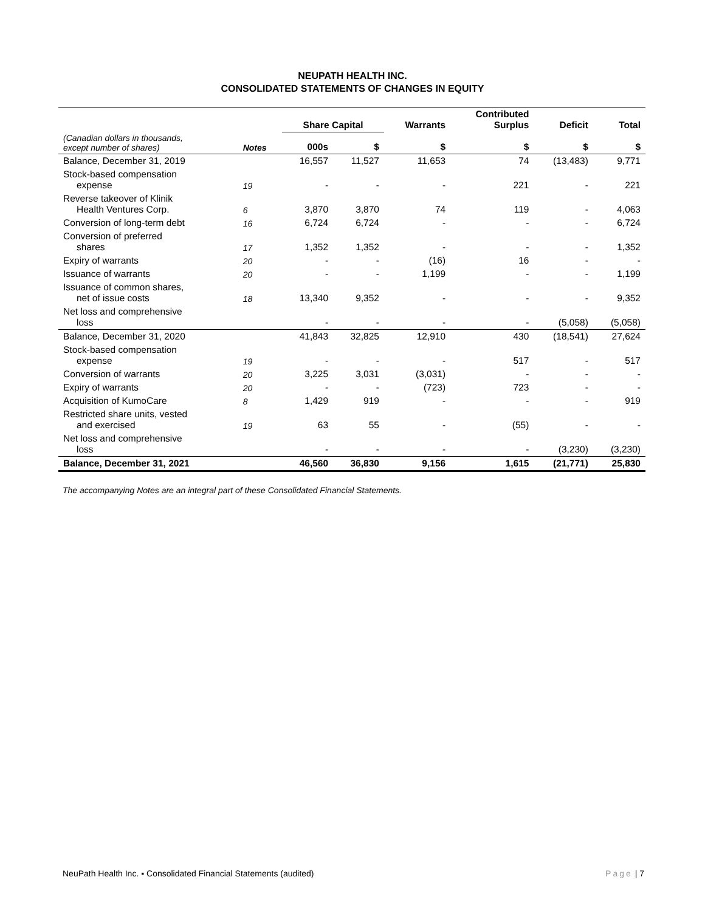NEUPATH HEALTH INC.
CONSOLIDATED STATEMENTS OF CHANGES IN EQUITY
| | | Share Capital | | Warrants | Contributed Surplus | Deficit | Total |
| --- | --- | --- | --- | --- | --- | --- | --- |
| (Canadian dollars in thousands, except number of shares) | Notes | 000s | $ | $ | $ | $ | $ |
| Balance, December 31, 2019 | | 16,557 | 11,527 | 11,653 | 74 | (13,483) | 9,771 |
| Stock-based compensation expense | 19 | - | - | - | 221 | - | 221 |
| Reverse takeover of Klinik Health Ventures Corp. | 6 | 3,870 | 3,870 | 74 | 119 | - | 4,063 |
| Conversion of long-term debt | 16 | 6,724 | 6,724 | - | - | - | 6,724 |
| Conversion of preferred shares | 17 | 1,352 | 1,352 | - | - | - | 1,352 |
| Expiry of warrants | 20 | - | - | (16) | 16 | - | - |
| Issuance of warrants | 20 | - | - | 1,199 | - | - | 1,199 |
| Issuance of common shares, net of issue costs | 18 | 13,340 | 9,352 | - | - | - | 9,352 |
| Net loss and comprehensive loss | | - | - | - | - | (5,058) | (5,058) |
| Balance, December 31, 2020 | | 41,843 | 32,825 | 12,910 | 430 | (18,541) | 27,624 |
| Stock-based compensation expense | 19 | - | - | - | 517 | - | 517 |
| Conversion of warrants | 20 | 3,225 | 3,031 | (3,031) | - | - | - |
| Expiry of warrants | 20 | - | - | (723) | 723 | - | - |
| Acquisition of KumoCare | 8 | 1,429 | 919 | - | - | - | 919 |
| Restricted share units, vested and exercised | 19 | 63 | 55 | - | (55) | - | - |
| Net loss and comprehensive loss | | - | - | - | - | (3,230) | (3,230) |
| Balance, December 31, 2021 | | 46,560 | 36,830 | 9,156 | 1,615 | (21,771) | 25,830 |
The accompanying Notes are an integral part of these Consolidated Financial Statements.
NeuPath Health Inc. ▪ Consolidated Financial Statements (audited) Page | 7